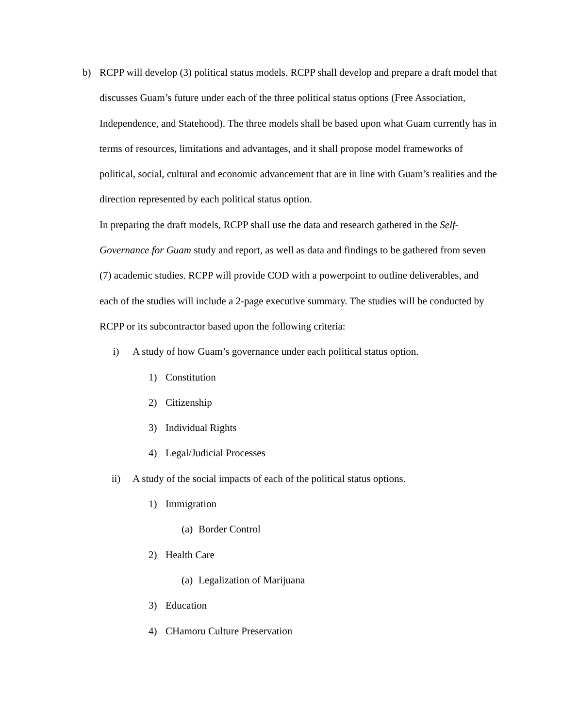b) RCPP will develop (3) political status models. RCPP shall develop and prepare a draft model that discusses Guam’s future under each of the three political status options (Free Association, Independence, and Statehood). The three models shall be based upon what Guam currently has in terms of resources, limitations and advantages, and it shall propose model frameworks of political, social, cultural and economic advancement that are in line with Guam’s realities and the direction represented by each political status option.
In preparing the draft models, RCPP shall use the data and research gathered in the Self-Governance for Guam study and report, as well as data and findings to be gathered from seven (7) academic studies. RCPP will provide COD with a powerpoint to outline deliverables, and each of the studies will include a 2-page executive summary. The studies will be conducted by RCPP or its subcontractor based upon the following criteria:
i) A study of how Guam’s governance under each political status option.
1) Constitution
2) Citizenship
3) Individual Rights
4) Legal/Judicial Processes
ii) A study of the social impacts of each of the political status options.
1) Immigration
(a)
Border Control
2) Health Care
(a)
Legalization of Marijuana
3) Education
4) CHamoru Culture Preservation